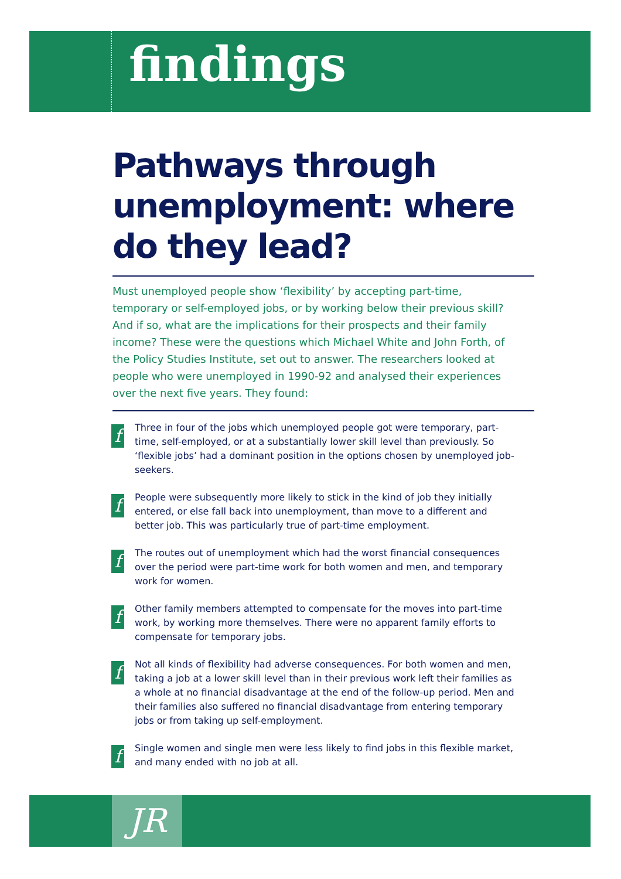findings
Pathways through unemployment: where do they lead?
Must unemployed people show ‘flexibility’ by accepting part-time, temporary or self-employed jobs, or by working below their previous skill? And if so, what are the implications for their prospects and their family income? These were the questions which Michael White and John Forth, of the Policy Studies Institute, set out to answer. The researchers looked at people who were unemployed in 1990-92 and analysed their experiences over the next five years. They found:
f Three in four of the jobs which unemployed people got were temporary, part-time, self-employed, or at a substantially lower skill level than previously. So ‘flexible jobs’ had a dominant position in the options chosen by unemployed job-seekers.
f People were subsequently more likely to stick in the kind of job they initially entered, or else fall back into unemployment, than move to a different and better job. This was particularly true of part-time employment.
f The routes out of unemployment which had the worst financial consequences over the period were part-time work for both women and men, and temporary work for women.
f Other family members attempted to compensate for the moves into part-time work, by working more themselves. There were no apparent family efforts to compensate for temporary jobs.
f Not all kinds of flexibility had adverse consequences. For both women and men, taking a job at a lower skill level than in their previous work left their families as a whole at no financial disadvantage at the end of the follow-up period. Men and their families also suffered no financial disadvantage from entering temporary jobs or from taking up self-employment.
f Single women and single men were less likely to find jobs in this flexible market, and many ended with no job at all.
JR